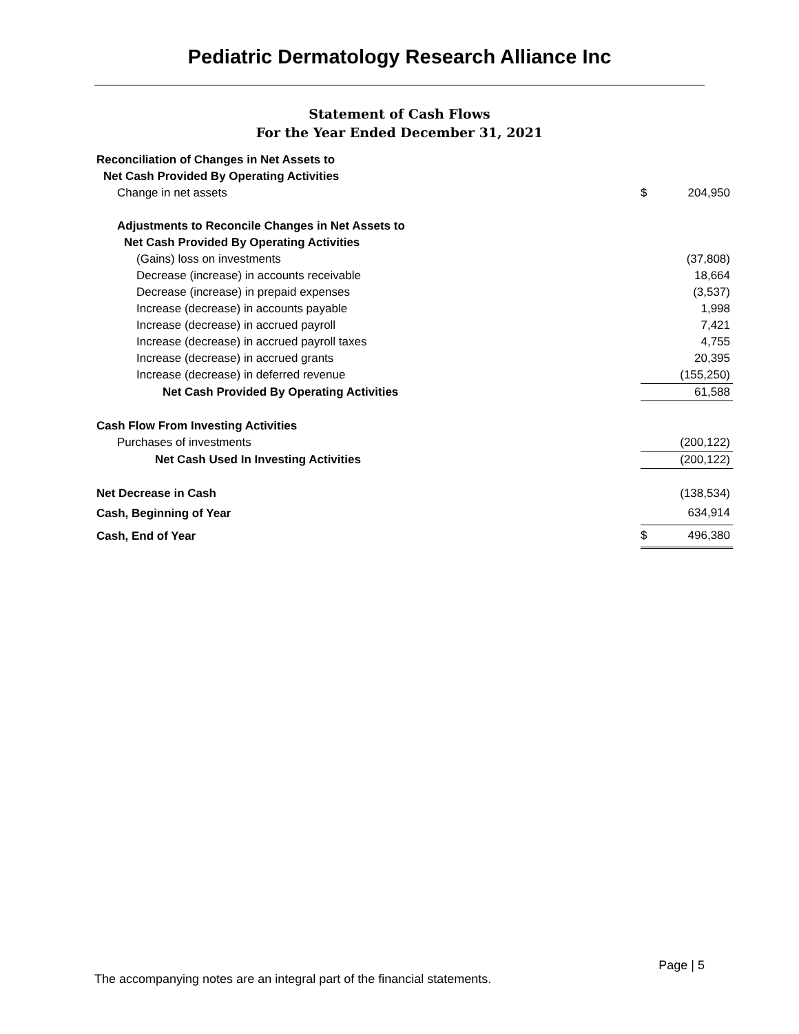Pediatric Dermatology Research Alliance Inc
Statement of Cash Flows
For the Year Ended December 31, 2021
| Reconciliation of Changes in Net Assets to | | |
| Net Cash Provided By Operating Activities | | |
| Change in net assets | $ | 204,950 |
| Adjustments to Reconcile Changes in Net Assets to | | |
| Net Cash Provided By Operating Activities | | |
| (Gains) loss on investments | | (37,808) |
| Decrease (increase) in accounts receivable | | 18,664 |
| Decrease (increase) in prepaid expenses | | (3,537) |
| Increase (decrease) in accounts payable | | 1,998 |
| Increase (decrease) in accrued payroll | | 7,421 |
| Increase (decrease) in accrued payroll taxes | | 4,755 |
| Increase (decrease) in accrued grants | | 20,395 |
| Increase (decrease) in deferred revenue | | (155,250) |
| Net Cash Provided By Operating Activities | | 61,588 |
| Cash Flow From Investing Activities | | |
| Purchases of investments | | (200,122) |
| Net Cash Used In Investing Activities | | (200,122) |
| Net Decrease in Cash | | (138,534) |
| Cash, Beginning of Year | | 634,914 |
| Cash, End of Year | $ | 496,380 |
Page | 5
The accompanying notes are an integral part of the financial statements.